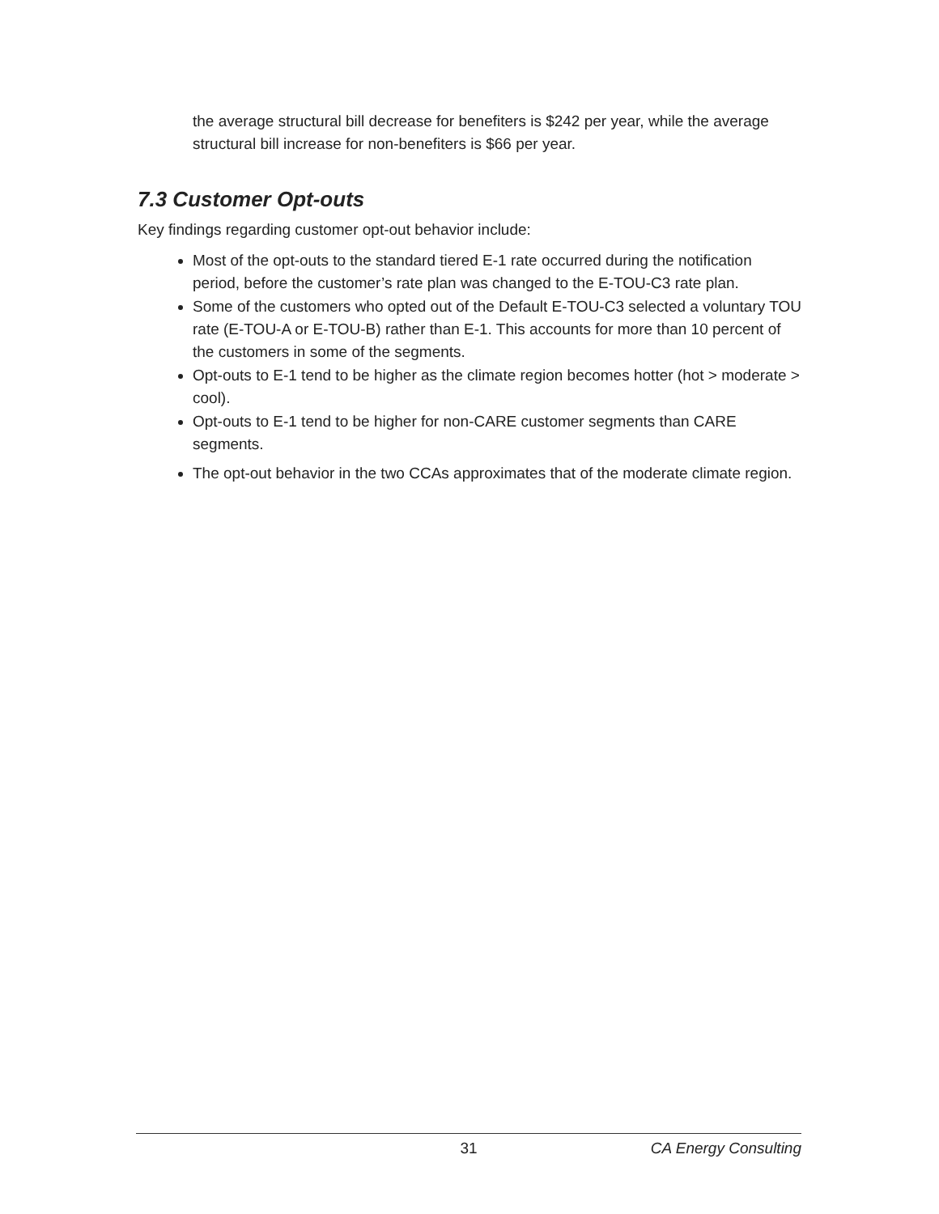the average structural bill decrease for benefiters is $242 per year, while the average structural bill increase for non-benefiters is $66 per year.
7.3 Customer Opt-outs
Key findings regarding customer opt-out behavior include:
Most of the opt-outs to the standard tiered E-1 rate occurred during the notification period, before the customer’s rate plan was changed to the E-TOU-C3 rate plan.
Some of the customers who opted out of the Default E-TOU-C3 selected a voluntary TOU rate (E-TOU-A or E-TOU-B) rather than E-1. This accounts for more than 10 percent of the customers in some of the segments.
Opt-outs to E-1 tend to be higher as the climate region becomes hotter (hot > moderate > cool).
Opt-outs to E-1 tend to be higher for non-CARE customer segments than CARE segments.
The opt-out behavior in the two CCAs approximates that of the moderate climate region.
31 CA Energy Consulting